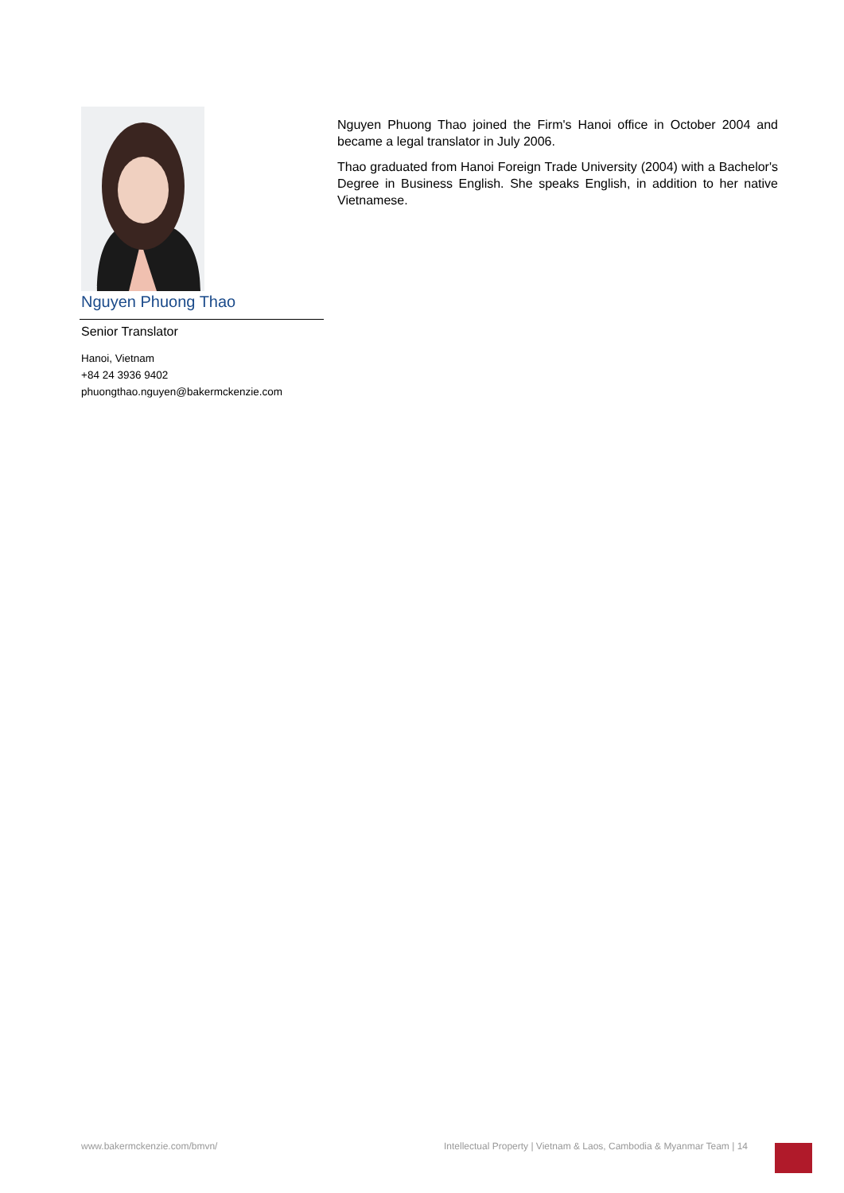Nguyen Phuong Thao
Senior Translator
Hanoi, Vietnam
+84 24 3936 9402
phuongthao.nguyen@bakermckenzie.com
Nguyen Phuong Thao joined the Firm's Hanoi office in October 2004 and became a legal translator in July 2006.
Thao graduated from Hanoi Foreign Trade University (2004) with a Bachelor's Degree in Business English. She speaks English, in addition to her native Vietnamese.
www.bakermckenzie.com/bmvn/
Intellectual Property | Vietnam & Laos, Cambodia & Myanmar Team | 14